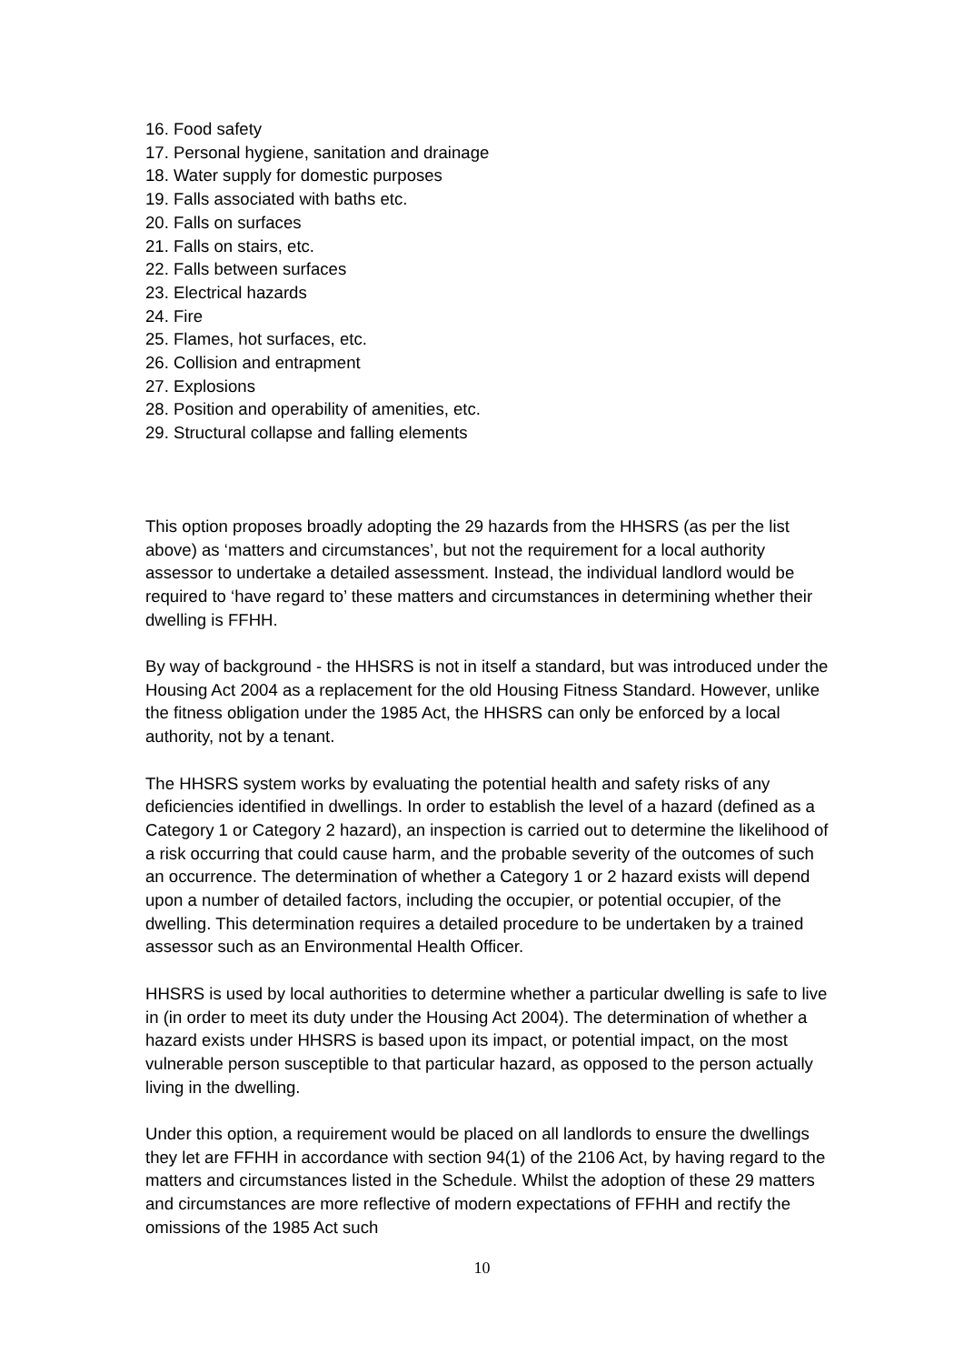16. Food safety
17. Personal hygiene, sanitation and drainage
18. Water supply for domestic purposes
19. Falls associated with baths etc.
20. Falls on surfaces
21. Falls on stairs, etc.
22. Falls between surfaces
23. Electrical hazards
24. Fire
25. Flames, hot surfaces, etc.
26. Collision and entrapment
27. Explosions
28. Position and operability of amenities, etc.
29. Structural collapse and falling elements
This option proposes broadly adopting the 29 hazards from the HHSRS (as per the list above) as ‘matters and circumstances’, but not the requirement for a local authority assessor to undertake a detailed assessment. Instead, the individual landlord would be required to ‘have regard to’ these matters and circumstances in determining whether their dwelling is FFHH.
By way of background - the HHSRS is not in itself a standard, but was introduced under the Housing Act 2004 as a replacement for the old Housing Fitness Standard. However, unlike the fitness obligation under the 1985 Act, the HHSRS can only be enforced by a local authority, not by a tenant.
The HHSRS system works by evaluating the potential health and safety risks of any deficiencies identified in dwellings. In order to establish the level of a hazard (defined as a Category 1 or Category 2 hazard), an inspection is carried out to determine the likelihood of a risk occurring that could cause harm, and the probable severity of the outcomes of such an occurrence. The determination of whether a Category 1 or 2 hazard exists will depend upon a number of detailed factors, including the occupier, or potential occupier, of the dwelling. This determination requires a detailed procedure to be undertaken by a trained assessor such as an Environmental Health Officer.
HHSRS is used by local authorities to determine whether a particular dwelling is safe to live in (in order to meet its duty under the Housing Act 2004). The determination of whether a hazard exists under HHSRS is based upon its impact, or potential impact, on the most vulnerable person susceptible to that particular hazard, as opposed to the person actually living in the dwelling.
Under this option, a requirement would be placed on all landlords to ensure the dwellings they let are FFHH in accordance with section 94(1) of the 2106 Act, by having regard to the matters and circumstances listed in the Schedule. Whilst the adoption of these 29 matters and circumstances are more reflective of modern expectations of FFHH and rectify the omissions of the 1985 Act such
10